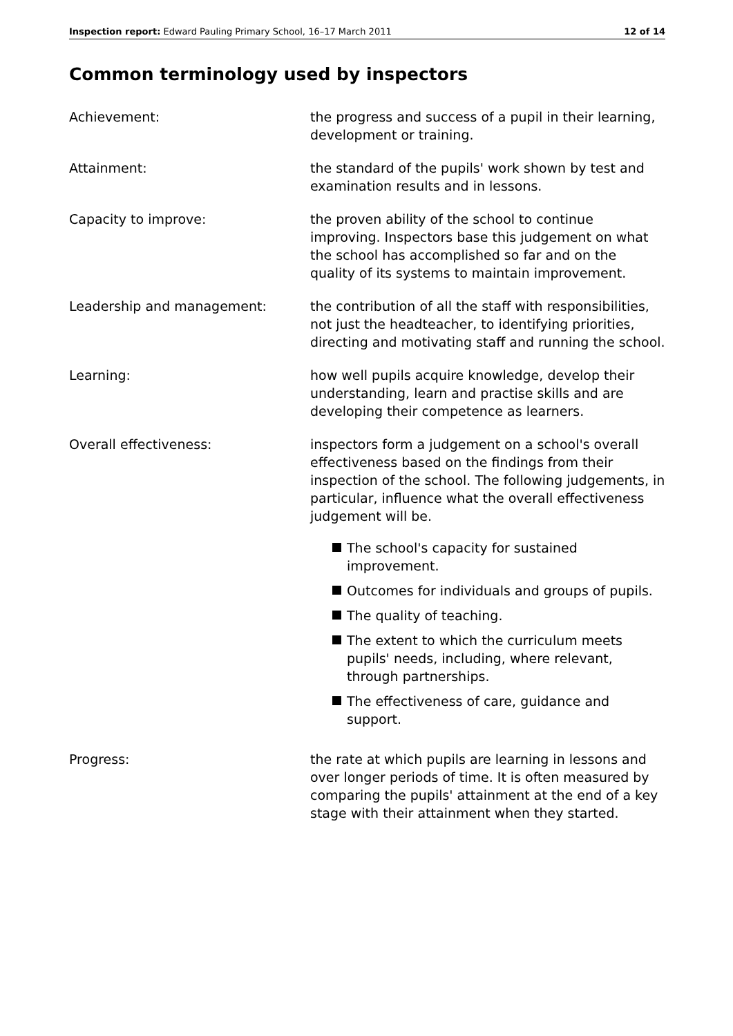Inspection report: Edward Pauling Primary School, 16–17 March 2011
12 of 14
Common terminology used by inspectors
Achievement: the progress and success of a pupil in their learning, development or training.
Attainment: the standard of the pupils' work shown by test and examination results and in lessons.
Capacity to improve: the proven ability of the school to continue improving. Inspectors base this judgement on what the school has accomplished so far and on the quality of its systems to maintain improvement.
Leadership and management: the contribution of all the staff with responsibilities, not just the headteacher, to identifying priorities, directing and motivating staff and running the school.
Learning: how well pupils acquire knowledge, develop their understanding, learn and practise skills and are developing their competence as learners.
Overall effectiveness: inspectors form a judgement on a school's overall effectiveness based on the findings from their inspection of the school. The following judgements, in particular, influence what the overall effectiveness judgement will be.
The school's capacity for sustained improvement.
Outcomes for individuals and groups of pupils.
The quality of teaching.
The extent to which the curriculum meets pupils' needs, including, where relevant, through partnerships.
The effectiveness of care, guidance and support.
Progress: the rate at which pupils are learning in lessons and over longer periods of time. It is often measured by comparing the pupils' attainment at the end of a key stage with their attainment when they started.